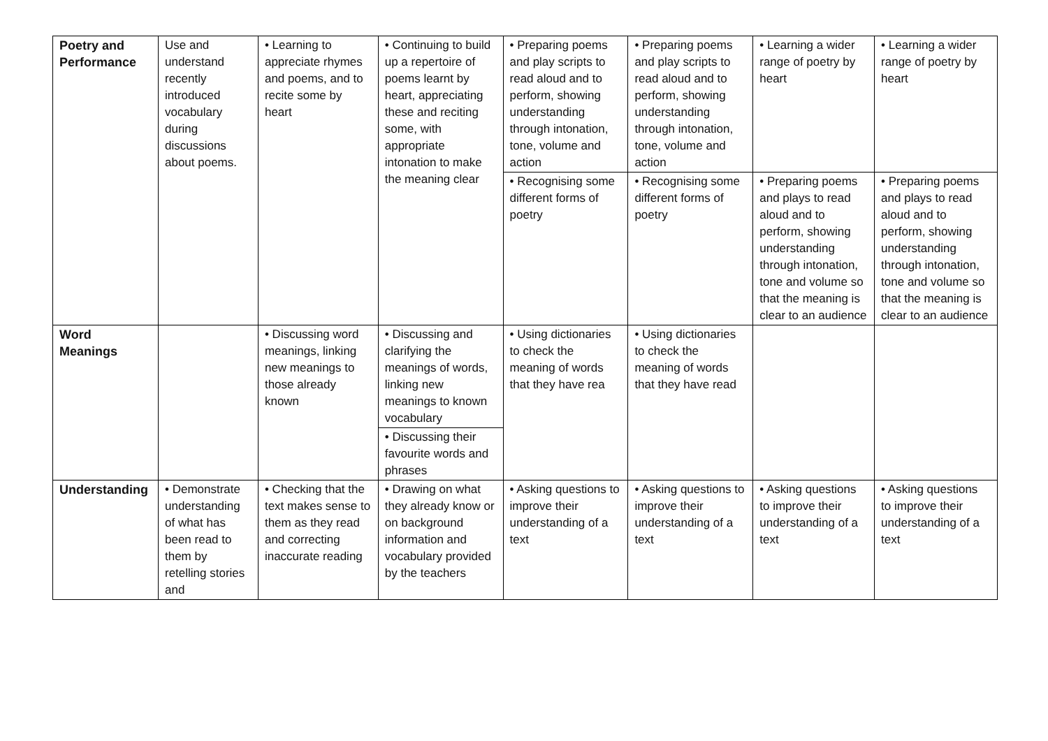| Poetry and Performance | Use and understand recently introduced vocabulary during discussions about poems. | • Learning to appreciate rhymes and poems, and to recite some by heart | • Continuing to build up a repertoire of poems learnt by heart, appreciating these and reciting some, with appropriate intonation to make the meaning clear | • Preparing poems and play scripts to read aloud and to perform, showing understanding through intonation, tone, volume and action | • Preparing poems and play scripts to read aloud and to perform, showing understanding through intonation, tone, volume and action | • Learning a wider range of poetry by heart | • Learning a wider range of poetry by heart |
| | | | | • Recognising some different forms of poetry | • Recognising some different forms of poetry | • Preparing poems and plays to read aloud and to perform, showing understanding through intonation, tone and volume so that the meaning is clear to an audience | • Preparing poems and plays to read aloud and to perform, showing understanding through intonation, tone and volume so that the meaning is clear to an audience |
| Word Meanings | | • Discussing word meanings, linking new meanings to those already known | • Discussing and clarifying the meanings of words, linking new meanings to known vocabulary | • Using dictionaries to check the meaning of words that they have rea | • Using dictionaries to check the meaning of words that they have read | | |
| | | | • Discussing their favourite words and phrases | | | | |
| Understanding | • Demonstrate understanding of what has been read to them by retelling stories and | • Checking that the text makes sense to them as they read and correcting inaccurate reading | • Drawing on what they already know or on background information and vocabulary provided by the teachers | • Asking questions to improve their understanding of a text | • Asking questions to improve their understanding of a text | • Asking questions to improve their understanding of a text | • Asking questions to improve their understanding of a text |